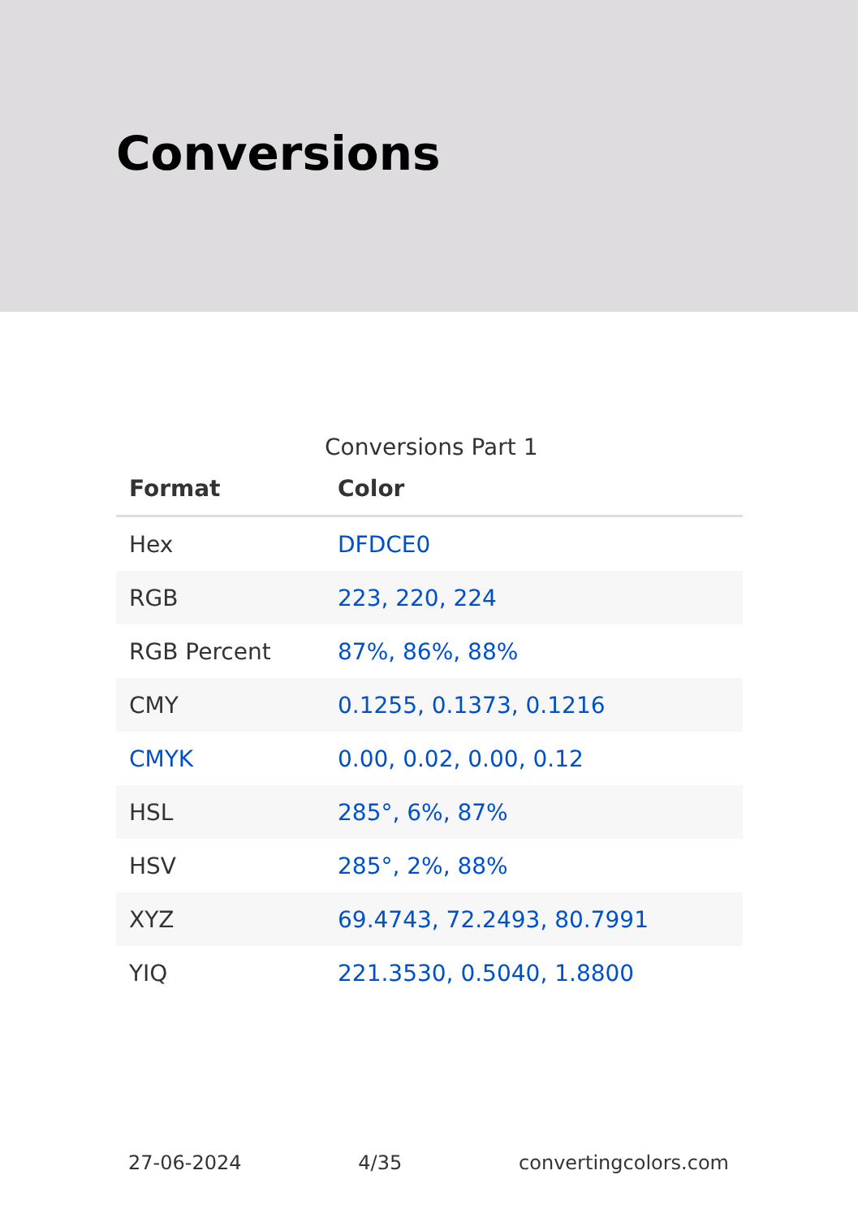Conversions
Conversions Part 1
| Format | Color |
| --- | --- |
| Hex | DFDCE0 |
| RGB | 223, 220, 224 |
| RGB Percent | 87%, 86%, 88% |
| CMY | 0.1255, 0.1373, 0.1216 |
| CMYK | 0.00, 0.02, 0.00, 0.12 |
| HSL | 285°, 6%, 87% |
| HSV | 285°, 2%, 88% |
| XYZ | 69.4743, 72.2493, 80.7991 |
| YIQ | 221.3530, 0.5040, 1.8800 |
27-06-2024 4/35 convertingcolors.com